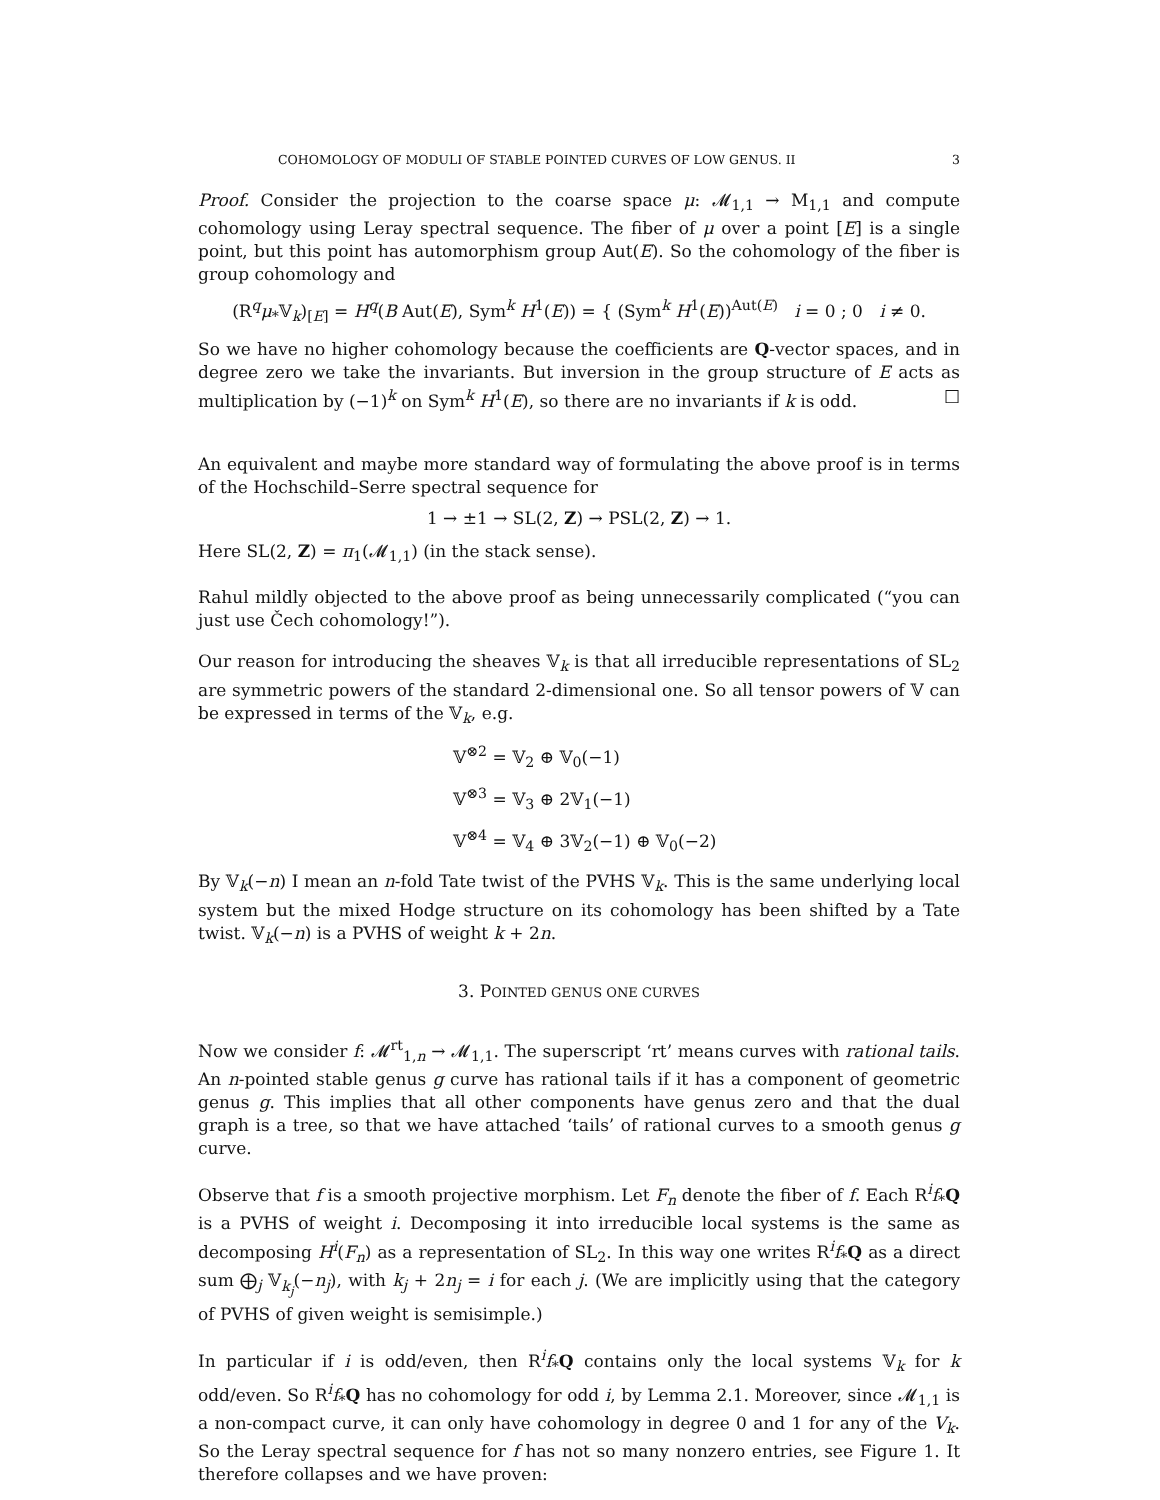COHOMOLOGY OF MODULI OF STABLE POINTED CURVES OF LOW GENUS. II 3
Proof. Consider the projection to the coarse space μ: 𝓜<sub>1,1</sub> → M<sub>1,1</sub> and compute cohomology using Leray spectral sequence. The fiber of μ over a point [E] is a single point, but this point has automorphism group Aut(E). So the cohomology of the fiber is group cohomology and
(R<sup>q</sup>μ<sub>*</sub>𝕍<sub>k</sub>)<sub>[E]</sub> = H<sup>q</sup>(B Aut(E), Sym<sup>k</sup> H<sup>1</sup>(E)) = { (Sym<sup>k</sup> H<sup>1</sup>(E))<sup>Aut(E)</sup> i = 0 ; 0 i ≠ 0.
So we have no higher cohomology because the coefficients are Q-vector spaces, and in degree zero we take the invariants. But inversion in the group structure of E acts as multiplication by (−1)<sup>k</sup> on Sym<sup>k</sup> H<sup>1</sup>(E), so there are no invariants if k is odd. □
An equivalent and maybe more standard way of formulating the above proof is in terms of the Hochschild–Serre spectral sequence for
1 → ±1 → SL(2, Z) → PSL(2, Z) → 1.
Here SL(2, Z) = π<sub>1</sub>(𝓜<sub>1,1</sub>) (in the stack sense).
Rahul mildly objected to the above proof as being unnecessarily complicated (“you can just use Čech cohomology!”).
Our reason for introducing the sheaves 𝕍<sub>k</sub> is that all irreducible representations of SL<sub>2</sub> are symmetric powers of the standard 2-dimensional one. So all tensor powers of 𝕍 can be expressed in terms of the 𝕍<sub>k</sub>, e.g.
𝕍<sup>⊗2</sup> = 𝕍<sub>2</sub> ⊕ 𝕍<sub>0</sub>(−1)
𝕍<sup>⊗3</sup> = 𝕍<sub>3</sub> ⊕ 2𝕍<sub>1</sub>(−1)
𝕍<sup>⊗4</sup> = 𝕍<sub>4</sub> ⊕ 3𝕍<sub>2</sub>(−1) ⊕ 𝕍<sub>0</sub>(−2)
By 𝕍<sub>k</sub>(−n) I mean an n-fold Tate twist of the PVHS 𝕍<sub>k</sub>. This is the same underlying local system but the mixed Hodge structure on its cohomology has been shifted by a Tate twist. 𝕍<sub>k</sub>(−n) is a PVHS of weight k + 2n.
3. POINTED GENUS ONE CURVES
Now we consider f: 𝓜<sup>rt</sup><sub>1,n</sub> → 𝓜<sub>1,1</sub>. The superscript ‘rt’ means curves with rational tails. An n-pointed stable genus g curve has rational tails if it has a component of geometric genus g. This implies that all other components have genus zero and that the dual graph is a tree, so that we have attached ‘tails’ of rational curves to a smooth genus g curve.
Observe that f is a smooth projective morphism. Let F<sub>n</sub> denote the fiber of f. Each R<sup>i</sup>f<sub>*</sub>Q is a PVHS of weight i. Decomposing it into irreducible local systems is the same as decomposing H<sup>i</sup>(F<sub>n</sub>) as a representation of SL<sub>2</sub>. In this way one writes R<sup>i</sup>f<sub>*</sub>Q as a direct sum ⨁<sub>j</sub> 𝕍<sub>k<sub>j</sub></sub>(−n<sub>j</sub>), with k<sub>j</sub> + 2n<sub>j</sub> = i for each j. (We are implicitly using that the category of PVHS of given weight is semisimple.)
In particular if i is odd/even, then R<sup>i</sup>f<sub>*</sub>Q contains only the local systems 𝕍<sub>k</sub> for k odd/even. So R<sup>i</sup>f<sub>*</sub>Q has no cohomology for odd i, by Lemma 2.1. Moreover, since 𝓜<sub>1,1</sub> is a non-compact curve, it can only have cohomology in degree 0 and 1 for any of the V<sub>k</sub>. So the Leray spectral sequence for f has not so many nonzero entries, see Figure 1. It therefore collapses and we have proven: